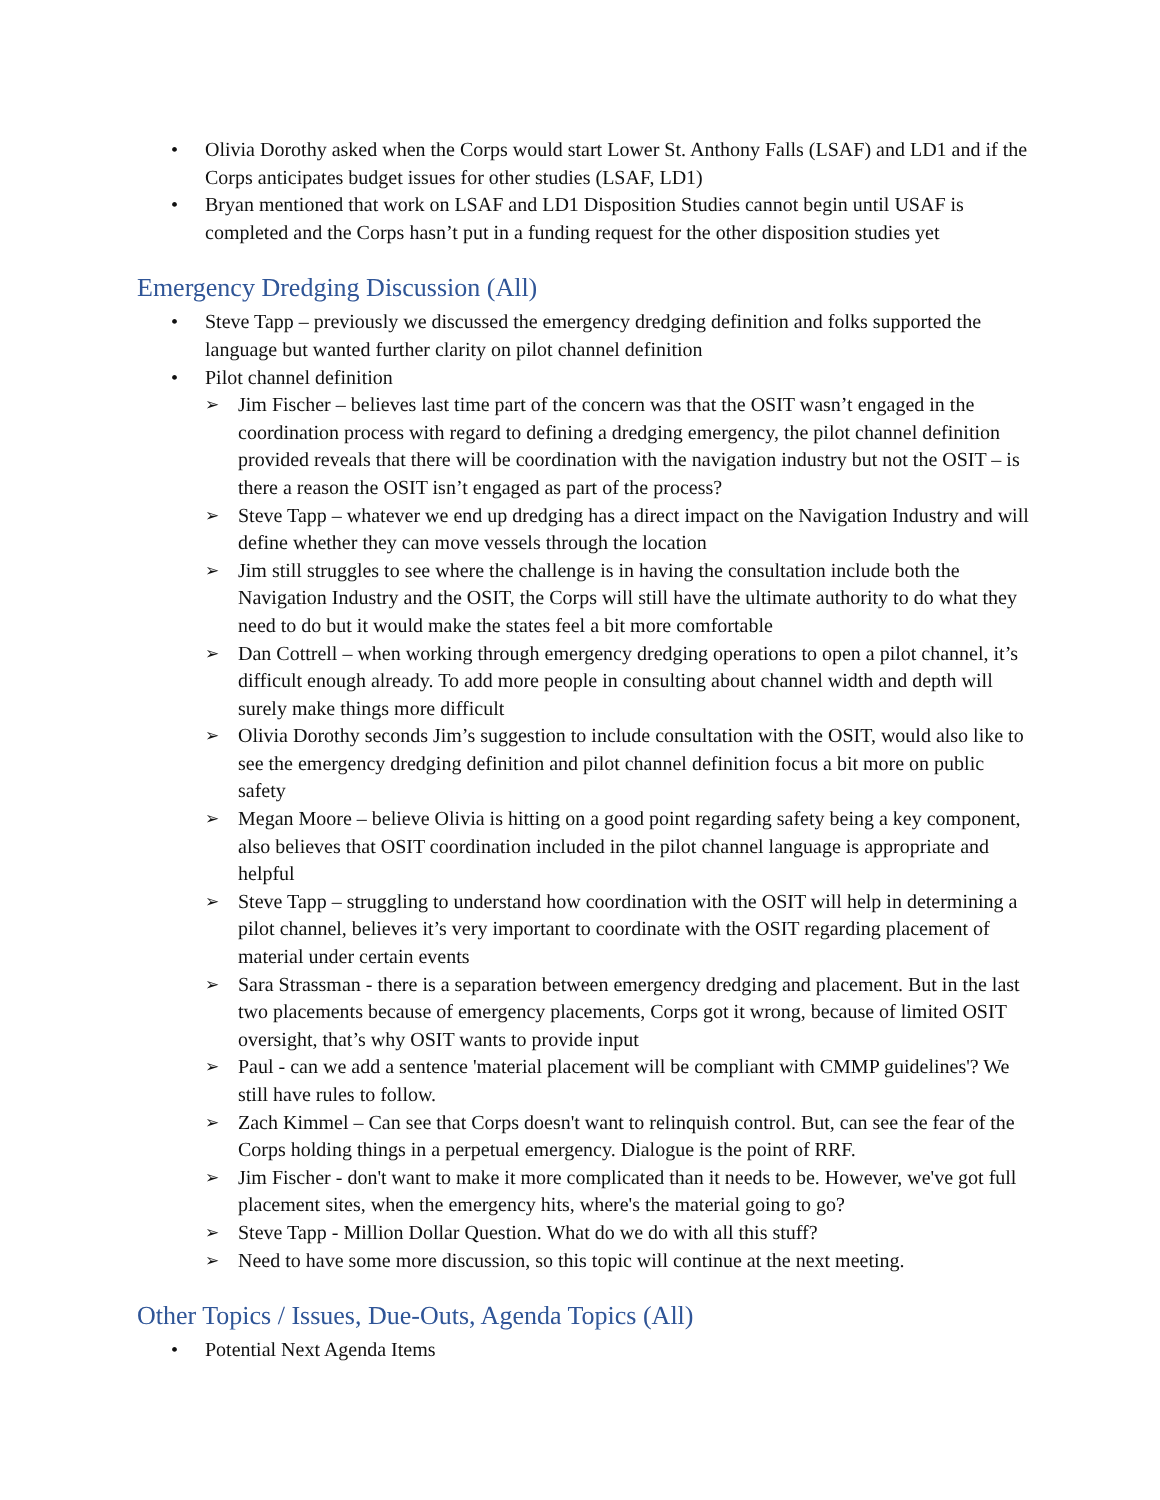• Olivia Dorothy asked when the Corps would start Lower St. Anthony Falls (LSAF) and LD1 and if the Corps anticipates budget issues for other studies (LSAF, LD1)
• Bryan mentioned that work on LSAF and LD1 Disposition Studies cannot begin until USAF is completed and the Corps hasn’t put in a funding request for the other disposition studies yet
Emergency Dredging Discussion (All)
• Steve Tapp – previously we discussed the emergency dredging definition and folks supported the language but wanted further clarity on pilot channel definition
• Pilot channel definition
➢ Jim Fischer – believes last time part of the concern was that the OSIT wasn’t engaged in the coordination process with regard to defining a dredging emergency, the pilot channel definition provided reveals that there will be coordination with the navigation industry but not the OSIT – is there a reason the OSIT isn’t engaged as part of the process?
➢ Steve Tapp – whatever we end up dredging has a direct impact on the Navigation Industry and will define whether they can move vessels through the location
➢ Jim still struggles to see where the challenge is in having the consultation include both the Navigation Industry and the OSIT, the Corps will still have the ultimate authority to do what they need to do but it would make the states feel a bit more comfortable
➢ Dan Cottrell – when working through emergency dredging operations to open a pilot channel, it’s difficult enough already. To add more people in consulting about channel width and depth will surely make things more difficult
➢ Olivia Dorothy seconds Jim’s suggestion to include consultation with the OSIT, would also like to see the emergency dredging definition and pilot channel definition focus a bit more on public safety
➢ Megan Moore – believe Olivia is hitting on a good point regarding safety being a key component, also believes that OSIT coordination included in the pilot channel language is appropriate and helpful
➢ Steve Tapp – struggling to understand how coordination with the OSIT will help in determining a pilot channel, believes it’s very important to coordinate with the OSIT regarding placement of material under certain events
➢ Sara Strassman - there is a separation between emergency dredging and placement. But in the last two placements because of emergency placements, Corps got it wrong, because of limited OSIT oversight, that’s why OSIT wants to provide input
➢ Paul - can we add a sentence 'material placement will be compliant with CMMP guidelines'? We still have rules to follow.
➢ Zach Kimmel – Can see that Corps doesn't want to relinquish control. But, can see the fear of the Corps holding things in a perpetual emergency. Dialogue is the point of RRF.
➢ Jim Fischer - don't want to make it more complicated than it needs to be. However, we've got full placement sites, when the emergency hits, where's the material going to go?
➢ Steve Tapp - Million Dollar Question. What do we do with all this stuff?
➢ Need to have some more discussion, so this topic will continue at the next meeting.
Other Topics / Issues, Due-Outs, Agenda Topics (All)
• Potential Next Agenda Items